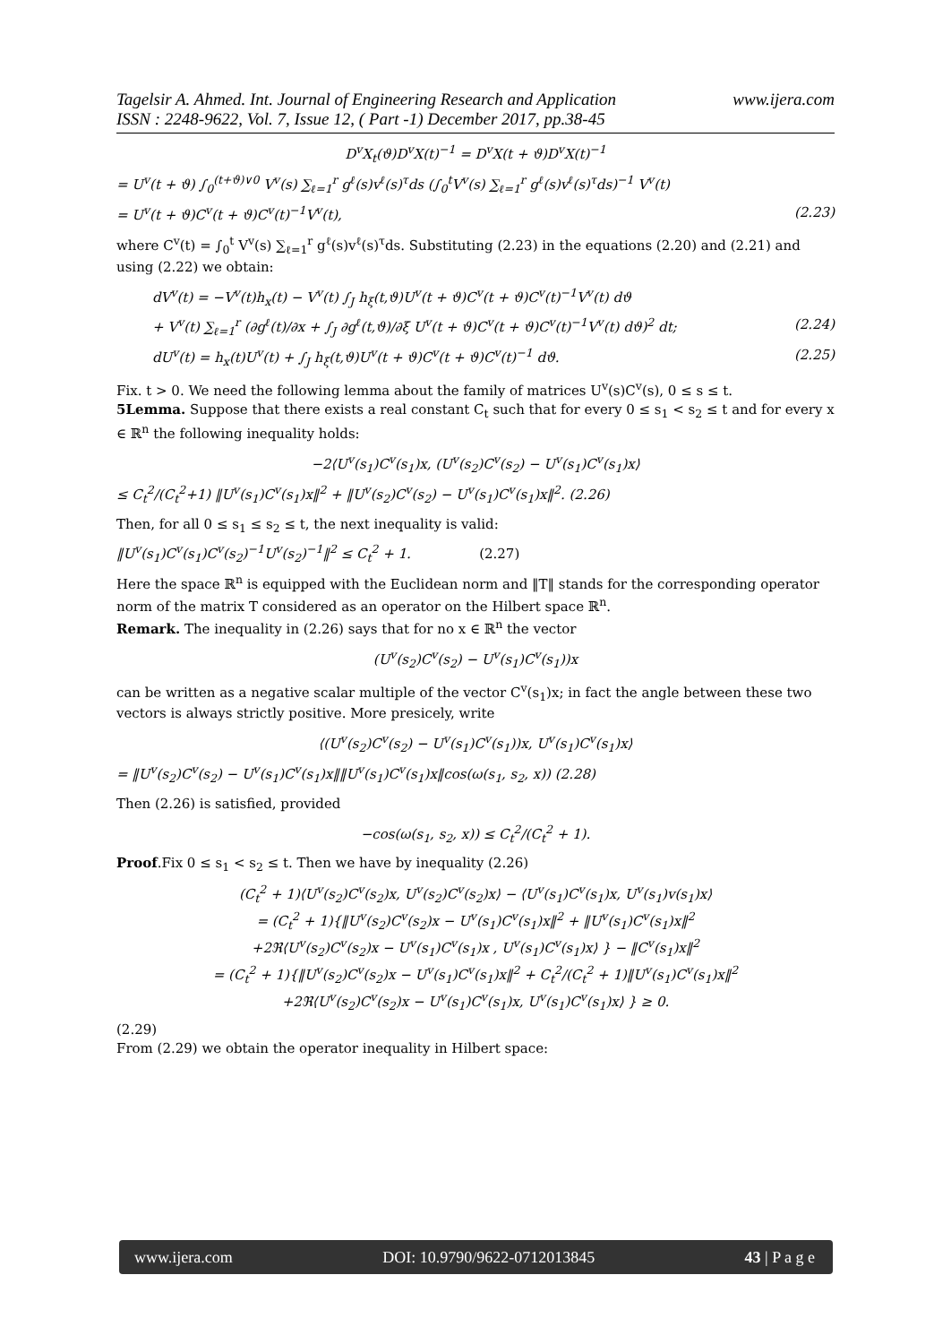Tagelsir A. Ahmed. Int. Journal of Engineering Research and Application www.ijera.com
ISSN : 2248-9622, Vol. 7, Issue 12, ( Part -1) December 2017, pp.38-45
D<sup>v</sup>X<sub>t</sub>(ϑ)D<sup>v</sup>X(t)<sup>−1</sup> = D<sup>v</sup>X(t + ϑ)D<sup>v</sup>X(t)<sup>−1</sup>
= U<sup>v</sup>(t + ϑ) ∫<sub>0</sub><sup>(t+ϑ)∨0</sup> V<sup>v</sup>(s) ∑<sub>ℓ=1</sub><sup>r</sup> g<sup>ℓ</sup>(s)v<sup>ℓ</sup>(s)<sup>τ</sup>ds (∫<sub>0</sub><sup>t</sup>V<sup>v</sup>(s) ∑<sub>ℓ=1</sub><sup>r</sup> g<sup>ℓ</sup>(s)v<sup>ℓ</sup>(s)<sup>τ</sup>ds)<sup>−1</sup> V<sup>v</sup>(t)
= U<sup>v</sup>(t + ϑ)C<sup>v</sup>(t + ϑ)C<sup>v</sup>(t)<sup>−1</sup>V<sup>v</sup>(t), (2.23)
where C<sup>v</sup>(t) = ∫<sub>0</sub><sup>t</sup> V<sup>v</sup>(s) ∑<sub>ℓ=1</sub><sup>r</sup> g<sup>ℓ</sup>(s)v<sup>ℓ</sup>(s)<sup>τ</sup>ds. Substituting (2.23) in the equations (2.20) and (2.21) and using (2.22) we obtain:
dV<sup>v</sup>(t) = −V<sup>v</sup>(t)h<sub>x</sub>(t) − V<sup>v</sup>(t) ∫<sub>J</sub> h<sub>ξ</sub>(t,ϑ)U<sup>v</sup>(t + ϑ)C<sup>v</sup>(t + ϑ)C<sup>v</sup>(t)<sup>−1</sup>V<sup>v</sup>(t) dϑ
+ V<sup>v</sup>(t) ∑<sub>ℓ=1</sub><sup>r</sup> (∂g<sup>ℓ</sup>(t)/∂x + ∫<sub>J</sub> ∂g<sup>ℓ</sup>(t,ϑ)/∂ξ U<sup>v</sup>(t + ϑ)C<sup>v</sup>(t + ϑ)C<sup>v</sup>(t)<sup>−1</sup>V<sup>v</sup>(t) dϑ)<sup>2</sup> dt; (2.24)
dU<sup>v</sup>(t) = h<sub>x</sub>(t)U<sup>v</sup>(t) + ∫<sub>J</sub> h<sub>ξ</sub>(t,ϑ)U<sup>v</sup>(t + ϑ)C<sup>v</sup>(t + ϑ)C<sup>v</sup>(t)<sup>−1</sup> dϑ. (2.25)
Fix. t > 0. We need the following lemma about the family of matrices U<sup>v</sup>(s)C<sup>v</sup>(s), 0 ≤ s ≤ t.
5Lemma. Suppose that there exists a real constant C<sub>t</sub> such that for every 0 ≤ s<sub>1</sub> < s<sub>2</sub> ≤ t and for every x ∈ ℝ<sup>n</sup> the following inequality holds:
−2⟨U<sup>v</sup>(s<sub>1</sub>)C<sup>v</sup>(s<sub>1</sub>)x, (U<sup>v</sup>(s<sub>2</sub>)C<sup>v</sup>(s<sub>2</sub>) − U<sup>v</sup>(s<sub>1</sub>)C<sup>v</sup>(s<sub>1</sub>)x⟩
≤ C<sub>t</sub><sup>2</sup>/(C<sub>t</sub><sup>2</sup>+1) ‖U<sup>v</sup>(s<sub>1</sub>)C<sup>v</sup>(s<sub>1</sub>)x‖<sup>2</sup> + ‖U<sup>v</sup>(s<sub>2</sub>)C<sup>v</sup>(s<sub>2</sub>) − U<sup>v</sup>(s<sub>1</sub>)C<sup>v</sup>(s<sub>1</sub>)x‖<sup>2</sup>. (2.26)
Then, for all 0 ≤ s<sub>1</sub> ≤ s<sub>2</sub> ≤ t, the next inequality is valid:
‖U<sup>v</sup>(s<sub>1</sub>)C<sup>v</sup>(s<sub>1</sub>)C<sup>v</sup>(s<sub>2</sub>)<sup>−1</sup>U<sup>v</sup>(s<sub>2</sub>)<sup>−1</sup>‖<sup>2</sup> ≤ C<sub>t</sub><sup>2</sup> + 1. (2.27)
Here the space ℝ<sup>n</sup> is equipped with the Euclidean norm and ‖T‖ stands for the corresponding operator norm of the matrix T considered as an operator on the Hilbert space ℝ<sup>n</sup>.
Remark. The inequality in (2.26) says that for no x ∈ ℝ<sup>n</sup> the vector
(U<sup>v</sup>(s<sub>2</sub>)C<sup>v</sup>(s<sub>2</sub>) − U<sup>v</sup>(s<sub>1</sub>)C<sup>v</sup>(s<sub>1</sub>))x
can be written as a negative scalar multiple of the vector C<sup>v</sup>(s<sub>1</sub>)x; in fact the angle between these two vectors is always strictly positive. More presicely, write
⟨(U<sup>v</sup>(s<sub>2</sub>)C<sup>v</sup>(s<sub>2</sub>) − U<sup>v</sup>(s<sub>1</sub>)C<sup>v</sup>(s<sub>1</sub>))x, U<sup>v</sup>(s<sub>1</sub>)C<sup>v</sup>(s<sub>1</sub>)x⟩
= ‖U<sup>v</sup>(s<sub>2</sub>)C<sup>v</sup>(s<sub>2</sub>) − U<sup>v</sup>(s<sub>1</sub>)C<sup>v</sup>(s<sub>1</sub>)x‖‖U<sup>v</sup>(s<sub>1</sub>)C<sup>v</sup>(s<sub>1</sub>)x‖cos(ω(s<sub>1</sub>, s<sub>2</sub>, x)) (2.28)
Then (2.26) is satisfied, provided
−cos(ω(s<sub>1</sub>, s<sub>2</sub>, x)) ≤ C<sub>t</sub><sup>2</sup>/(C<sub>t</sub><sup>2</sup> + 1).
Proof.Fix 0 ≤ s<sub>1</sub> < s<sub>2</sub> ≤ t. Then we have by inequality (2.26)
(C<sub>t</sub><sup>2</sup> + 1)⟨U<sup>v</sup>(s<sub>2</sub>)C<sup>v</sup>(s<sub>2</sub>)x, U<sup>v</sup>(s<sub>2</sub>)C<sup>v</sup>(s<sub>2</sub>)x⟩ − ⟨U<sup>v</sup>(s<sub>1</sub>)C<sup>v</sup>(s<sub>1</sub>)x, U<sup>v</sup>(s<sub>1</sub>)v(s<sub>1</sub>)x⟩
= (C<sub>t</sub><sup>2</sup> + 1){‖U<sup>v</sup>(s<sub>2</sub>)C<sup>v</sup>(s<sub>2</sub>)x − U<sup>v</sup>(s<sub>1</sub>)C<sup>v</sup>(s<sub>1</sub>)x‖<sup>2</sup> + ‖U<sup>v</sup>(s<sub>1</sub>)C<sup>v</sup>(s<sub>1</sub>)x‖<sup>2</sup>
+2ℜ⟨U<sup>v</sup>(s<sub>2</sub>)C<sup>v</sup>(s<sub>2</sub>)x − U<sup>v</sup>(s<sub>1</sub>)C<sup>v</sup>(s<sub>1</sub>)x , U<sup>v</sup>(s<sub>1</sub>)C<sup>v</sup>(s<sub>1</sub>)x⟩ } − ‖C<sup>v</sup>(s<sub>1</sub>)x‖<sup>2</sup>
= (C<sub>t</sub><sup>2</sup> + 1){‖U<sup>v</sup>(s<sub>2</sub>)C<sup>v</sup>(s<sub>2</sub>)x − U<sup>v</sup>(s<sub>1</sub>)C<sup>v</sup>(s<sub>1</sub>)x‖<sup>2</sup> + C<sub>t</sub><sup>2</sup>/(C<sub>t</sub><sup>2</sup> + 1)‖U<sup>v</sup>(s<sub>1</sub>)C<sup>v</sup>(s<sub>1</sub>)x‖<sup>2</sup>
+2ℜ⟨U<sup>v</sup>(s<sub>2</sub>)C<sup>v</sup>(s<sub>2</sub>)x − U<sup>v</sup>(s<sub>1</sub>)C<sup>v</sup>(s<sub>1</sub>)x, U<sup>v</sup>(s<sub>1</sub>)C<sup>v</sup>(s<sub>1</sub>)x⟩ } ≥ 0.
(2.29)
From (2.29) we obtain the operator inequality in Hilbert space:
www.ijera.com DOI: 10.9790/9622-0712013845 43 | P a g e